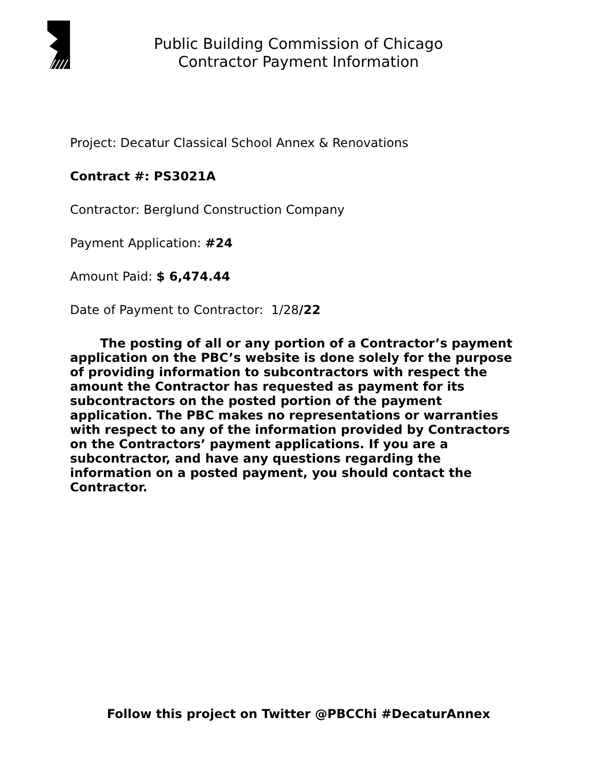Public Building Commission of Chicago
Contractor Payment Information
Project: Decatur Classical School Annex & Renovations
Contract #: PS3021A
Contractor: Berglund Construction Company
Payment Application: #24
Amount Paid: $ 6,474.44
Date of Payment to Contractor: 1/28/22
The posting of all or any portion of a Contractor’s payment application on the PBC’s website is done solely for the purpose of providing information to subcontractors with respect the amount the Contractor has requested as payment for its subcontractors on the posted portion of the payment application. The PBC makes no representations or warranties with respect to any of the information provided by Contractors on the Contractors’ payment applications. If you are a subcontractor, and have any questions regarding the information on a posted payment, you should contact the Contractor.
Follow this project on Twitter @PBCChi #DecaturAnnex